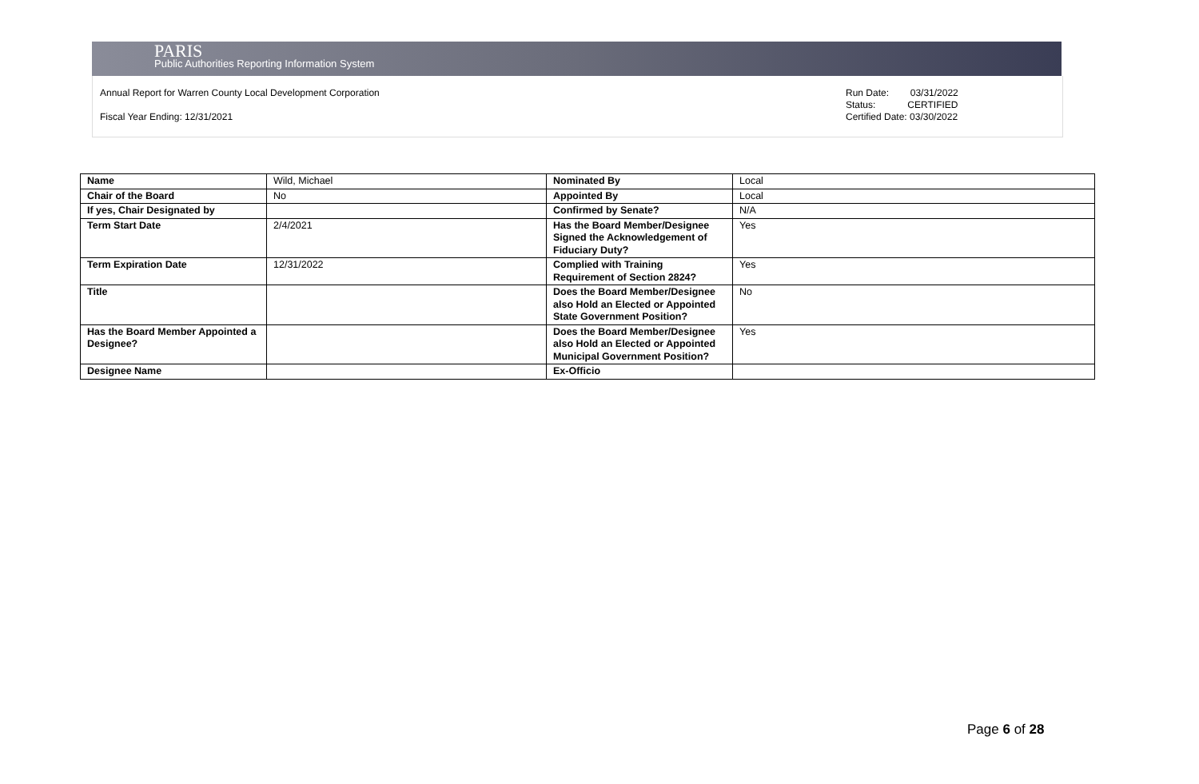PARIS
Public Authorities Reporting Information System
Annual Report for Warren County Local Development Corporation
Fiscal Year Ending: 12/31/2021
Run Date: 03/31/2022
Status: CERTIFIED
Certified Date: 03/30/2022
| Name | Wild, Michael | Nominated By | Local |
| Chair of the Board | No | Appointed By | Local |
| If yes, Chair Designated by | | Confirmed by Senate? | N/A |
| Term Start Date | 2/4/2021 | Has the Board Member/Designee Signed the Acknowledgement of Fiduciary Duty? | Yes |
| Term Expiration Date | 12/31/2022 | Complied with Training Requirement of Section 2824? | Yes |
| Title | | Does the Board Member/Designee also Hold an Elected or Appointed State Government Position? | No |
| Has the Board Member Appointed a Designee? | | Does the Board Member/Designee also Hold an Elected or Appointed Municipal Government Position? | Yes |
| Designee Name | | Ex-Officio | |
Page 6 of 28